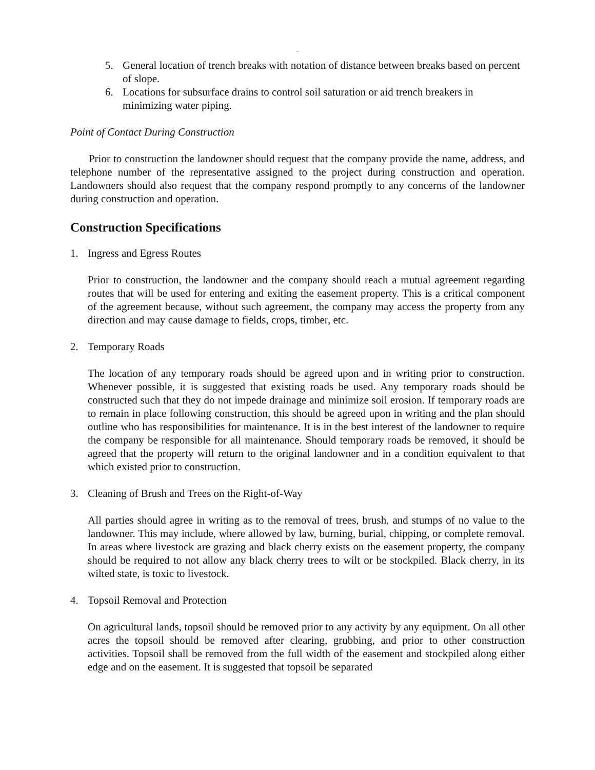-
5. General location of trench breaks with notation of distance between breaks based on percent of slope.
6. Locations for subsurface drains to control soil saturation or aid trench breakers in minimizing water piping.
Point of Contact During Construction
Prior to construction the landowner should request that the company provide the name, address, and telephone number of the representative assigned to the project during construction and operation. Landowners should also request that the company respond promptly to any concerns of the landowner during construction and operation.
Construction Specifications
1. Ingress and Egress Routes
Prior to construction, the landowner and the company should reach a mutual agreement regarding routes that will be used for entering and exiting the easement property. This is a critical component of the agreement because, without such agreement, the company may access the property from any direction and may cause damage to fields, crops, timber, etc.
2. Temporary Roads
The location of any temporary roads should be agreed upon and in writing prior to construction. Whenever possible, it is suggested that existing roads be used. Any temporary roads should be constructed such that they do not impede drainage and minimize soil erosion. If temporary roads are to remain in place following construction, this should be agreed upon in writing and the plan should outline who has responsibilities for maintenance. It is in the best interest of the landowner to require the company be responsible for all maintenance. Should temporary roads be removed, it should be agreed that the property will return to the original landowner and in a condition equivalent to that which existed prior to construction.
3. Cleaning of Brush and Trees on the Right-of-Way
All parties should agree in writing as to the removal of trees, brush, and stumps of no value to the landowner. This may include, where allowed by law, burning, burial, chipping, or complete removal. In areas where livestock are grazing and black cherry exists on the easement property, the company should be required to not allow any black cherry trees to wilt or be stockpiled. Black cherry, in its wilted state, is toxic to livestock.
4. Topsoil Removal and Protection
On agricultural lands, topsoil should be removed prior to any activity by any equipment. On all other acres the topsoil should be removed after clearing, grubbing, and prior to other construction activities. Topsoil shall be removed from the full width of the easement and stockpiled along either edge and on the easement. It is suggested that topsoil be separated